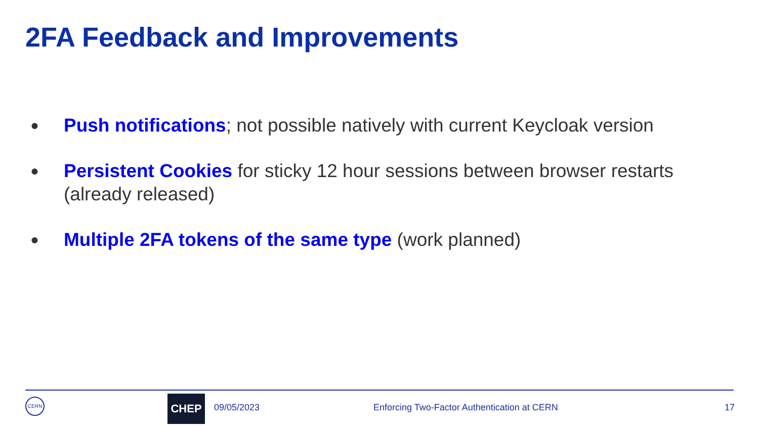2FA Feedback and Improvements
● Push notifications; not possible natively with current Keycloak version
● Persistent Cookies for sticky 12 hour sessions between browser restarts (already released)
● Multiple 2FA tokens of the same type (work planned)
CERN CHEP
09/05/2023
Enforcing Two-Factor Authentication at CERN
17